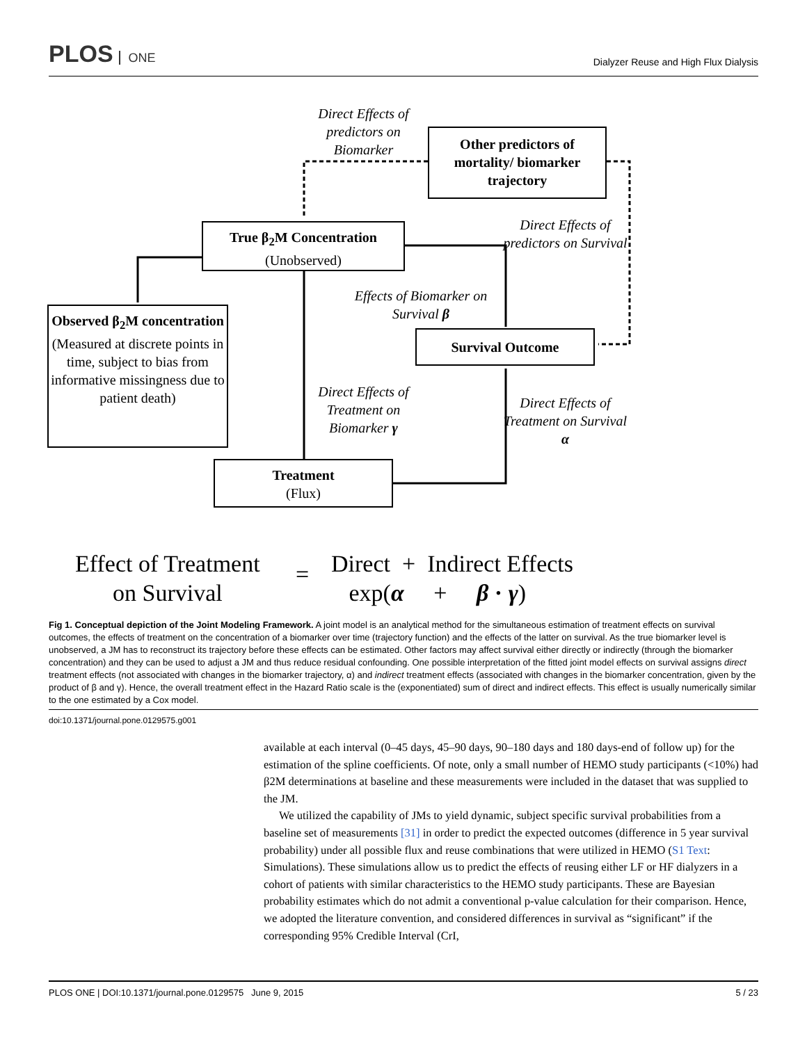PLOS ONE
Dialyzer Reuse and High Flux Dialysis
Direct Effects of predictors on Biomarker
Other predictors of mortality/ biomarker trajectory
Direct Effects of predictors on Survival
True β<sub>2</sub>M Concentration
(Unobserved)
Effects of Biomarker on Survival β
Observed β<sub>2</sub>M concentration
(Measured at discrete points in time, subject to bias from informative missingness due to patient death)
Survival Outcome
Direct Effects of Treatment on Biomarker γ
Direct Effects of Treatment on Survival α
Treatment
(Flux)
Effect of Treatment
on Survival
=
Direct + Indirect Effects
exp(α + β · γ)
Fig 1. Conceptual depiction of the Joint Modeling Framework. A joint model is an analytical method for the simultaneous estimation of treatment effects on survival outcomes, the effects of treatment on the concentration of a biomarker over time (trajectory function) and the effects of the latter on survival. As the true biomarker level is unobserved, a JM has to reconstruct its trajectory before these effects can be estimated. Other factors may affect survival either directly or indirectly (through the biomarker concentration) and they can be used to adjust a JM and thus reduce residual confounding. One possible interpretation of the fitted joint model effects on survival assigns direct treatment effects (not associated with changes in the biomarker trajectory, α) and indirect treatment effects (associated with changes in the biomarker concentration, given by the product of β and γ). Hence, the overall treatment effect in the Hazard Ratio scale is the (exponentiated) sum of direct and indirect effects. This effect is usually numerically similar to the one estimated by a Cox model.
doi:10.1371/journal.pone.0129575.g001
available at each interval (0–45 days, 45–90 days, 90–180 days and 180 days-end of follow up) for the estimation of the spline coefficients. Of note, only a small number of HEMO study participants (<10%) had β2M determinations at baseline and these measurements were included in the dataset that was supplied to the JM.
We utilized the capability of JMs to yield dynamic, subject specific survival probabilities from a baseline set of measurements [31] in order to predict the expected outcomes (difference in 5 year survival probability) under all possible flux and reuse combinations that were utilized in HEMO (S1 Text: Simulations). These simulations allow us to predict the effects of reusing either LF or HF dialyzers in a cohort of patients with similar characteristics to the HEMO study participants. These are Bayesian probability estimates which do not admit a conventional p-value calculation for their comparison. Hence, we adopted the literature convention, and considered differences in survival as “significant” if the corresponding 95% Credible Interval (CrI,
PLOS ONE | DOI:10.1371/journal.pone.0129575 June 9, 2015 5 / 23